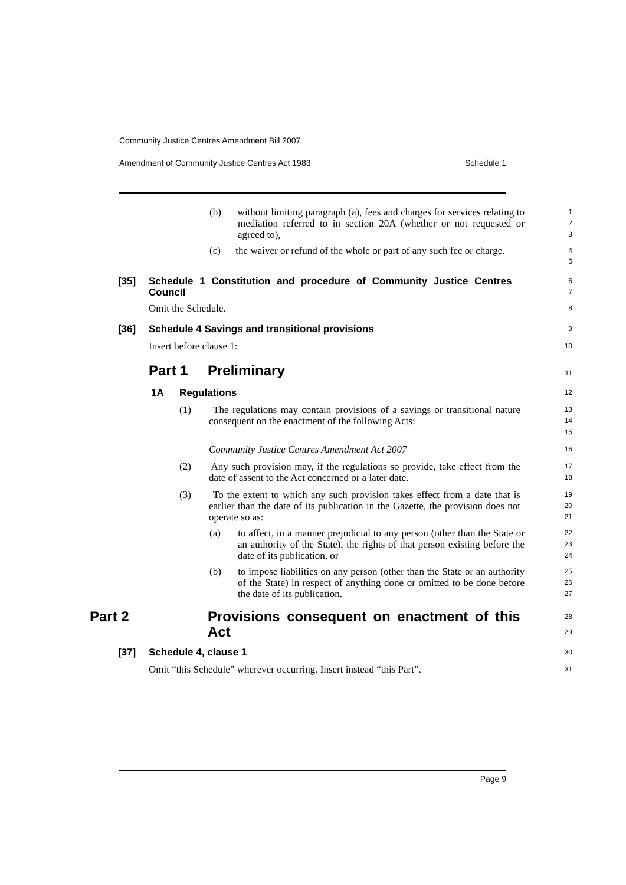Community Justice Centres Amendment Bill 2007
Amendment of Community Justice Centres Act 1983 Schedule 1
(b) without limiting paragraph (a), fees and charges for services relating to mediation referred to in section 20A (whether or not requested or agreed to),
1
2
3
(c) the waiver or refund of the whole or part of any such fee or charge.
4
5
[35] Schedule 1 Constitution and procedure of Community Justice Centres Council
6
7
Omit the Schedule.
8
[36] Schedule 4 Savings and transitional provisions
9
Insert before clause 1:
10
Part 1 Preliminary
11
1A Regulations
12
(1) The regulations may contain provisions of a savings or transitional nature consequent on the enactment of the following Acts:
13
14
15
Community Justice Centres Amendment Act 2007
16
(2) Any such provision may, if the regulations so provide, take effect from the date of assent to the Act concerned or a later date.
17
18
(3) To the extent to which any such provision takes effect from a date that is earlier than the date of its publication in the Gazette, the provision does not operate so as:
19
20
21
(a) to affect, in a manner prejudicial to any person (other than the State or an authority of the State), the rights of that person existing before the date of its publication, or
22
23
24
(b) to impose liabilities on any person (other than the State or an authority of the State) in respect of anything done or omitted to be done before the date of its publication.
25
26
27
Part 2 Provisions consequent on enactment of this Act
28
29
[37] Schedule 4, clause 1
30
Omit “this Schedule” wherever occurring. Insert instead “this Part”.
31
Page 9